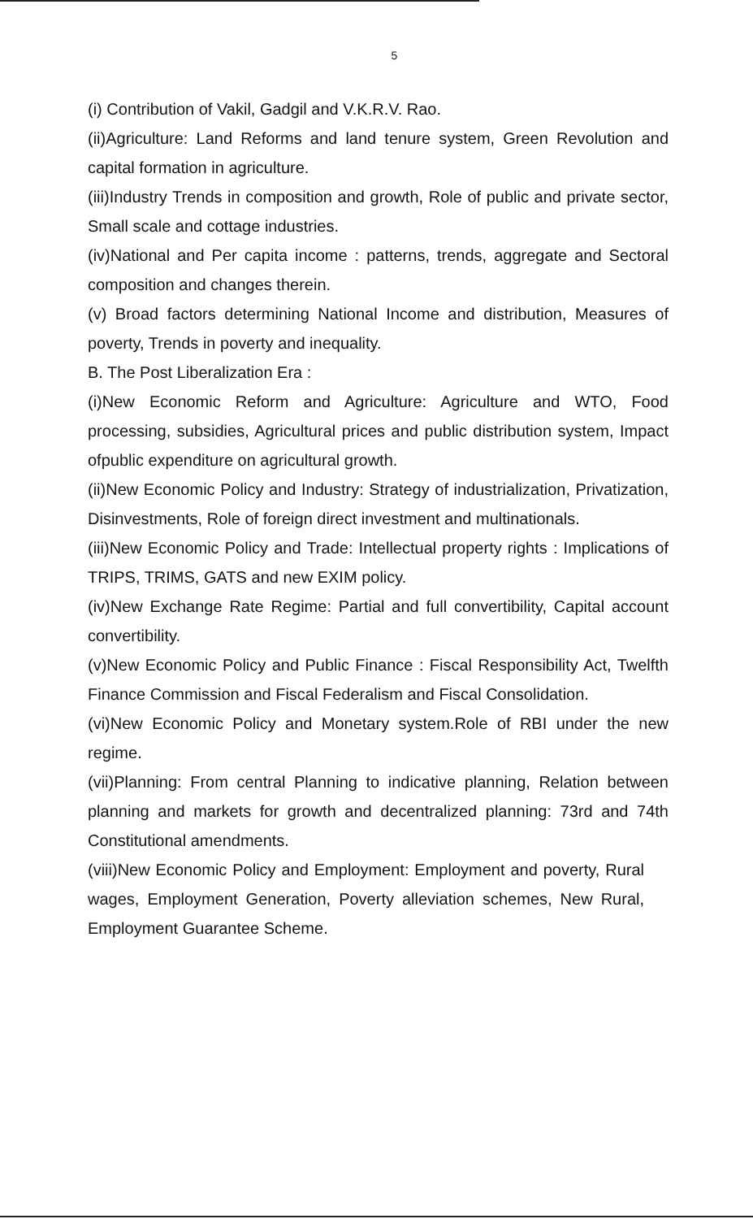5
(i) Contribution of Vakil, Gadgil and V.K.R.V. Rao.
(ii)Agriculture: Land Reforms and land tenure system, Green Revolution and capital formation in agriculture.
(iii)Industry Trends in composition and growth, Role of public and private sector, Small scale and cottage industries.
(iv)National and Per capita income : patterns, trends, aggregate and Sectoral composition and changes therein.
(v) Broad factors determining National Income and distribution, Measures of poverty, Trends in poverty and inequality.
B. The Post Liberalization Era :
(i)New Economic Reform and Agriculture: Agriculture and WTO, Food processing, subsidies, Agricultural prices and public distribution system, Impact ofpublic expenditure on agricultural growth.
(ii)New Economic Policy and Industry: Strategy of industrialization, Privatization, Disinvestments, Role of foreign direct investment and multinationals.
(iii)New Economic Policy and Trade: Intellectual property rights : Implications of TRIPS, TRIMS, GATS and new EXIM policy.
(iv)New Exchange Rate Regime: Partial and full convertibility, Capital account convertibility.
(v)New Economic Policy and Public Finance : Fiscal Responsibility Act, Twelfth Finance Commission and Fiscal Federalism and Fiscal Consolidation.
(vi)New Economic Policy and Monetary system.Role of RBI under the new regime.
(vii)Planning: From central Planning to indicative planning, Relation between planning and markets for growth and decentralized planning: 73rd and 74th Constitutional amendments.
(viii)New Economic Policy and Employment: Employment and poverty, Rural wages, Employment Generation, Poverty alleviation schemes, New Rural, Employment Guarantee Scheme.